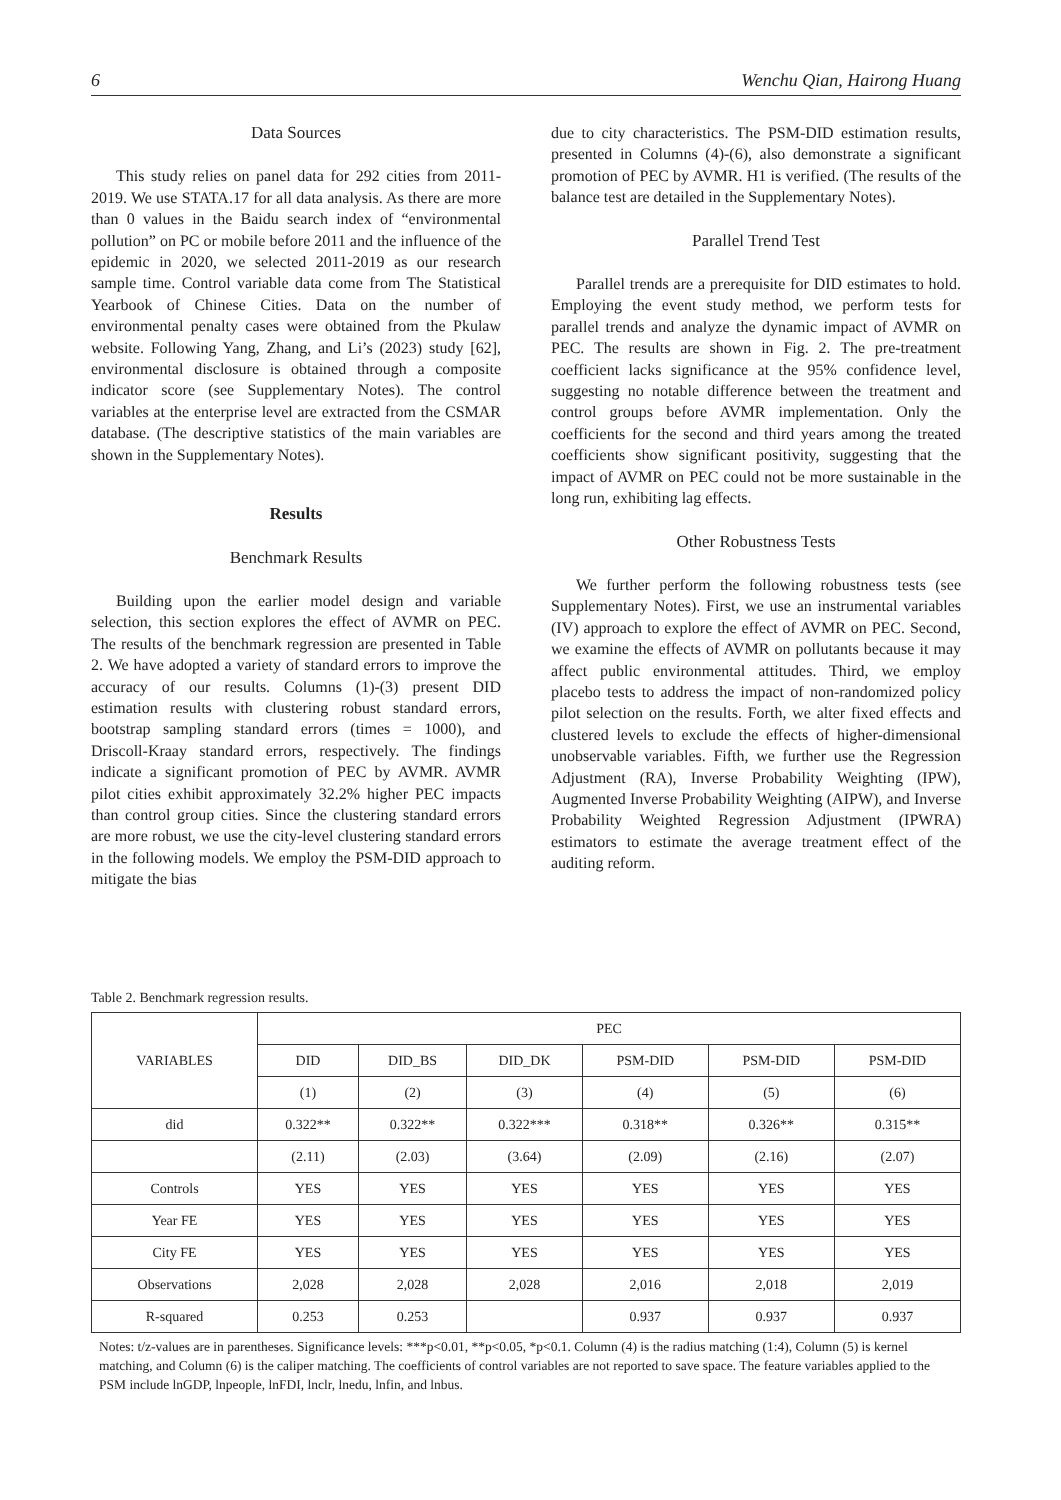6 Wenchu Qian, Hairong Huang
Data Sources
This study relies on panel data for 292 cities from 2011-2019. We use STATA.17 for all data analysis. As there are more than 0 values in the Baidu search index of “environmental pollution” on PC or mobile before 2011 and the influence of the epidemic in 2020, we selected 2011-2019 as our research sample time. Control variable data come from The Statistical Yearbook of Chinese Cities. Data on the number of environmental penalty cases were obtained from the Pkulaw website. Following Yang, Zhang, and Li’s (2023) study [62], environmental disclosure is obtained through a composite indicator score (see Supplementary Notes). The control variables at the enterprise level are extracted from the CSMAR database. (The descriptive statistics of the main variables are shown in the Supplementary Notes).
Results
Benchmark Results
Building upon the earlier model design and variable selection, this section explores the effect of AVMR on PEC. The results of the benchmark regression are presented in Table 2. We have adopted a variety of standard errors to improve the accuracy of our results. Columns (1)-(3) present DID estimation results with clustering robust standard errors, bootstrap sampling standard errors (times = 1000), and Driscoll-Kraay standard errors, respectively. The findings indicate a significant promotion of PEC by AVMR. AVMR pilot cities exhibit approximately 32.2% higher PEC impacts than control group cities. Since the clustering standard errors are more robust, we use the city-level clustering standard errors in the following models. We employ the PSM-DID approach to mitigate the bias
due to city characteristics. The PSM-DID estimation results, presented in Columns (4)-(6), also demonstrate a significant promotion of PEC by AVMR. H1 is verified. (The results of the balance test are detailed in the Supplementary Notes).
Parallel Trend Test
Parallel trends are a prerequisite for DID estimates to hold. Employing the event study method, we perform tests for parallel trends and analyze the dynamic impact of AVMR on PEC. The results are shown in Fig. 2. The pre-treatment coefficient lacks significance at the 95% confidence level, suggesting no notable difference between the treatment and control groups before AVMR implementation. Only the coefficients for the second and third years among the treated coefficients show significant positivity, suggesting that the impact of AVMR on PEC could not be more sustainable in the long run, exhibiting lag effects.
Other Robustness Tests
We further perform the following robustness tests (see Supplementary Notes). First, we use an instrumental variables (IV) approach to explore the effect of AVMR on PEC. Second, we examine the effects of AVMR on pollutants because it may affect public environmental attitudes. Third, we employ placebo tests to address the impact of non-randomized policy pilot selection on the results. Forth, we alter fixed effects and clustered levels to exclude the effects of higher-dimensional unobservable variables. Fifth, we further use the Regression Adjustment (RA), Inverse Probability Weighting (IPW), Augmented Inverse Probability Weighting (AIPW), and Inverse Probability Weighted Regression Adjustment (IPWRA) estimators to estimate the average treatment effect of the auditing reform.
Table 2. Benchmark regression results.
| VARIABLES | PEC | | | | | |
| --- | --- | --- | --- | --- | --- | --- |
| | DID | DID_BS | DID_DK | PSM-DID | PSM-DID | PSM-DID |
| | (1) | (2) | (3) | (4) | (5) | (6) |
| did | 0.322** | 0.322** | 0.322*** | 0.318** | 0.326** | 0.315** |
| | (2.11) | (2.03) | (3.64) | (2.09) | (2.16) | (2.07) |
| Controls | YES | YES | YES | YES | YES | YES |
| Year FE | YES | YES | YES | YES | YES | YES |
| City FE | YES | YES | YES | YES | YES | YES |
| Observations | 2,028 | 2,028 | 2,028 | 2,016 | 2,018 | 2,019 |
| R-squared | 0.253 | 0.253 | | 0.937 | 0.937 | 0.937 |
Notes: t/z-values are in parentheses. Significance levels: ***p<0.01, **p<0.05, *p<0.1. Column (4) is the radius matching (1:4), Column (5) is kernel matching, and Column (6) is the caliper matching. The coefficients of control variables are not reported to save space. The feature variables applied to the PSM include lnGDP, lnpeople, lnFDI, lnclr, lnedu, lnfin, and lnbus.